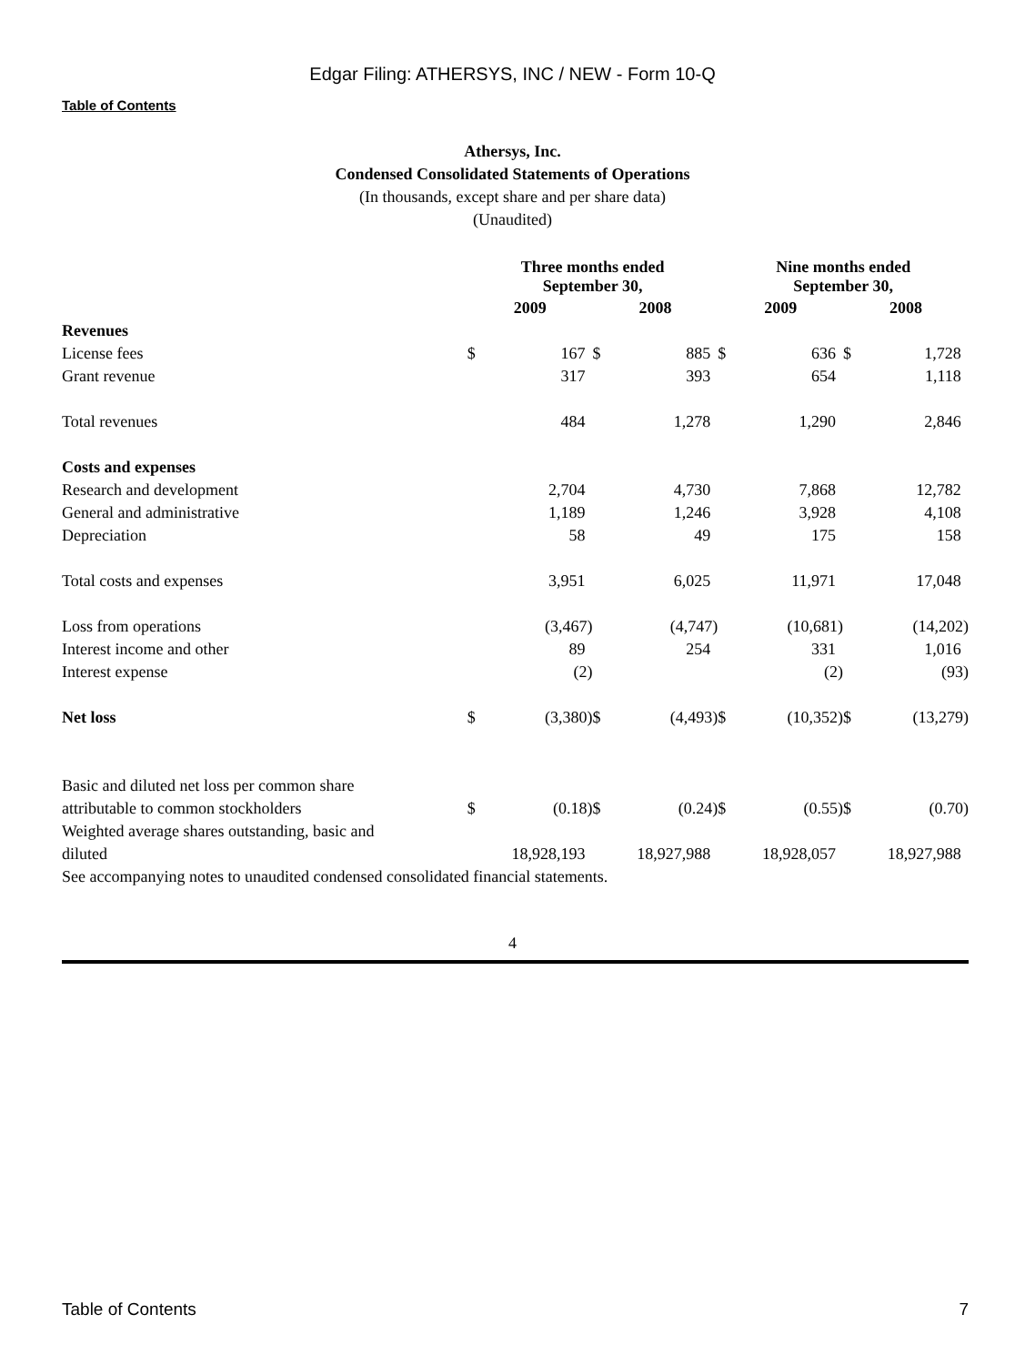Edgar Filing: ATHERSYS, INC / NEW - Form 10-Q
Table of Contents
Athersys, Inc.
Condensed Consolidated Statements of Operations
(In thousands, except share and per share data)
(Unaudited)
| | Three months ended September 30, | | | | | | Nine months ended September 30, | | | | | |
| | 2009 | | | 2008 | | | 2009 | | | 2008 | | |
| Revenues | | | | | | | | | | | | |
| License fees | $ | 167 | | $ | 885 | | $ | 636 | | $ | 1,728 | |
| Grant revenue | | 317 | | | 393 | | | 654 | | | 1,118 | |
| Total revenues | | 484 | | | 1,278 | | | 1,290 | | | 2,846 | |
| Costs and expenses | | | | | | | | | | | | |
| Research and development | | 2,704 | | | 4,730 | | | 7,868 | | | 12,782 | |
| General and administrative | | 1,189 | | | 1,246 | | | 3,928 | | | 4,108 | |
| Depreciation | | 58 | | | 49 | | | 175 | | | 158 | |
| Total costs and expenses | | 3,951 | | | 6,025 | | | 11,971 | | | 17,048 | |
| Loss from operations | | (3,467) | | | (4,747) | | | (10,681) | | | (14,202) | |
| Interest income and other | | 89 | | | 254 | | | 331 | | | 1,016 | |
| Interest expense | | (2) | | | | | | (2) | | | (93) | |
| Net loss | $ | (3,380) | | $ | (4,493) | | $ | (10,352) | | $ | (13,279) | |
| Basic and diluted net loss per common share attributable to common stockholders | $ | (0.18) | | $ | (0.24) | | $ | (0.55) | | $ | (0.70) | |
| Weighted average shares outstanding, basic and diluted | | 18,928,193 | | | 18,927,988 | | | 18,928,057 | | | 18,927,988 | |
| See accompanying notes to unaudited condensed consolidated financial statements. | | | | | | | | | | | | |
4
Table of Contents 7